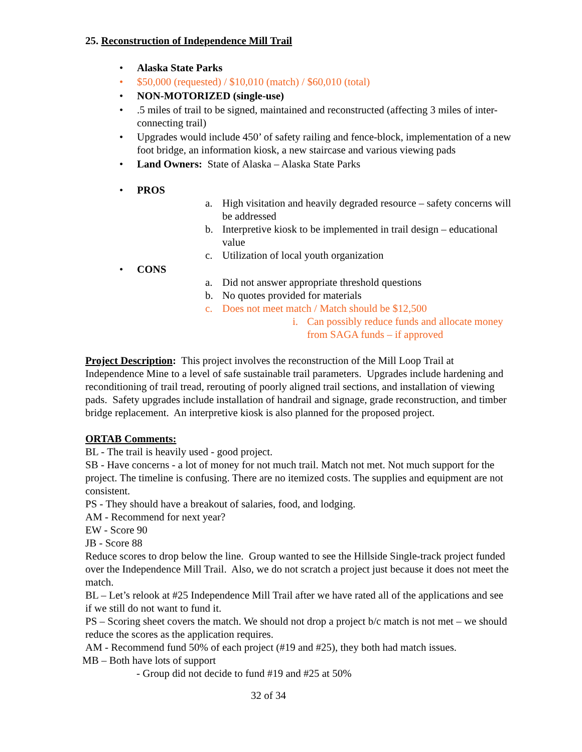25. Reconstruction of Independence Mill Trail
• Alaska State Parks
• $50,000 (requested) / $10,010 (match) / $60,010 (total)
• NON-MOTORIZED (single-use)
•.5 miles of trail to be signed, maintained and reconstructed (affecting 3 miles of inter-connecting trail)
• Upgrades would include 450’ of safety railing and fence-block, implementation of a new foot bridge, an information kiosk, a new staircase and various viewing pads
• Land Owners: State of Alaska – Alaska State Parks
• PROS
a. High visitation and heavily degraded resource – safety concerns will be addressed
b. Interpretive kiosk to be implemented in trail design – educational value
c. Utilization of local youth organization
• CONS
a. Did not answer appropriate threshold questions
b. No quotes provided for materials
c. Does not meet match / Match should be $12,500
i. Can possibly reduce funds and allocate money from SAGA funds – if approved
Project Description: This project involves the reconstruction of the Mill Loop Trail at Independence Mine to a level of safe sustainable trail parameters. Upgrades include hardening and reconditioning of trail tread, rerouting of poorly aligned trail sections, and installation of viewing pads. Safety upgrades include installation of handrail and signage, grade reconstruction, and timber bridge replacement. An interpretive kiosk is also planned for the proposed project.
ORTAB Comments:
BL - The trail is heavily used - good project.
SB - Have concerns - a lot of money for not much trail. Match not met. Not much support for the project. The timeline is confusing. There are no itemized costs. The supplies and equipment are not consistent.
PS - They should have a breakout of salaries, food, and lodging.
AM - Recommend for next year?
EW - Score 90
JB - Score 88
Reduce scores to drop below the line. Group wanted to see the Hillside Single-track project funded over the Independence Mill Trail. Also, we do not scratch a project just because it does not meet the match.
BL – Let’s relook at #25 Independence Mill Trail after we have rated all of the applications and see if we still do not want to fund it.
PS – Scoring sheet covers the match. We should not drop a project b/c match is not met – we should reduce the scores as the application requires.
AM - Recommend fund 50% of each project (#19 and #25), they both had match issues.
MB – Both have lots of support
- Group did not decide to fund #19 and #25 at 50%
32 of 34